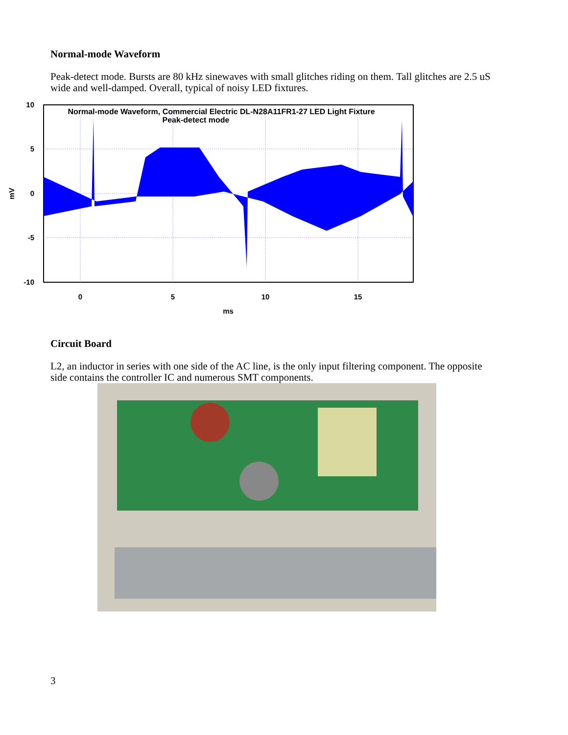Normal-mode Waveform
Peak-detect mode. Bursts are 80 kHz sinewaves with small glitches riding on them. Tall glitches are 2.5 uS wide and well-damped. Overall, typical of noisy LED fixtures.
10
5
0
-5
-10
0
5
10
15
ms
mV
Normal-mode Waveform, Commercial Electric DL-N28A11FR1-27 LED Light Fixture
Peak-detect mode
Circuit Board
L2, an inductor in series with one side of the AC line, is the only input filtering component. The opposite side contains the controller IC and numerous SMT components.
3